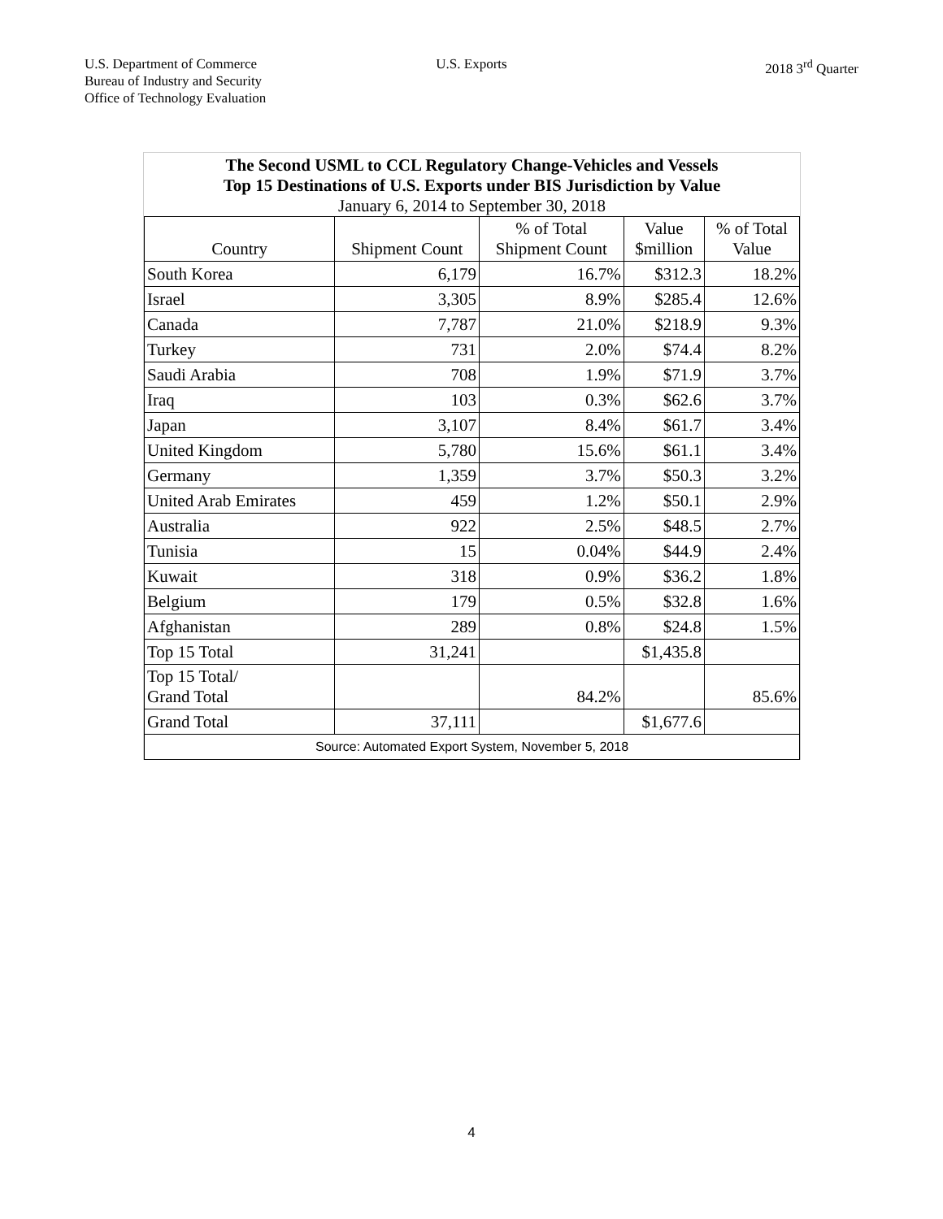U.S. Department of Commerce
Bureau of Industry and Security
Office of Technology Evaluation
U.S. Exports 2018 3<sup>rd</sup> Quarter
| The Second USML to CCL Regulatory Change-Vehicles and Vessels Top 15 Destinations of U.S. Exports under BIS Jurisdiction by Value | | | | |
| January 6, 2014 to September 30, 2018 | | | | |
| Country | Shipment Count | % of Total Shipment Count | Value $million | % of Total Value |
| South Korea | 6,179 | 16.7% | $312.3 | 18.2% |
| Israel | 3,305 | 8.9% | $285.4 | 12.6% |
| Canada | 7,787 | 21.0% | $218.9 | 9.3% |
| Turkey | 731 | 2.0% | $74.4 | 8.2% |
| Saudi Arabia | 708 | 1.9% | $71.9 | 3.7% |
| Iraq | 103 | 0.3% | $62.6 | 3.7% |
| Japan | 3,107 | 8.4% | $61.7 | 3.4% |
| United Kingdom | 5,780 | 15.6% | $61.1 | 3.4% |
| Germany | 1,359 | 3.7% | $50.3 | 3.2% |
| United Arab Emirates | 459 | 1.2% | $50.1 | 2.9% |
| Australia | 922 | 2.5% | $48.5 | 2.7% |
| Tunisia | 15 | 0.04% | $44.9 | 2.4% |
| Kuwait | 318 | 0.9% | $36.2 | 1.8% |
| Belgium | 179 | 0.5% | $32.8 | 1.6% |
| Afghanistan | 289 | 0.8% | $24.8 | 1.5% |
| Top 15 Total | 31,241 | | $1,435.8 | |
| Top 15 Total/ Grand Total | | 84.2% | | 85.6% |
| Grand Total | 37,111 | | $1,677.6 | |
| Source: Automated Export System, November 5, 2018 | | | | |
4